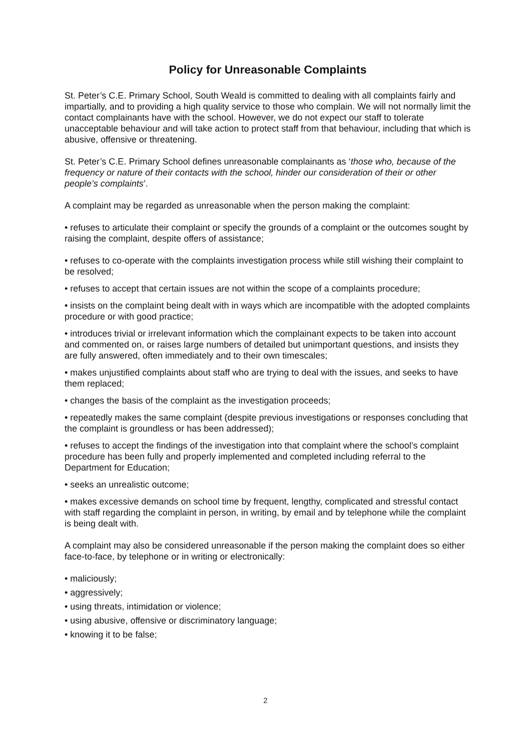Policy for Unreasonable Complaints
St. Peter’s C.E. Primary School, South Weald is committed to dealing with all complaints fairly and impartially, and to providing a high quality service to those who complain. We will not normally limit the contact complainants have with the school. However, we do not expect our staff to tolerate unacceptable behaviour and will take action to protect staff from that behaviour, including that which is abusive, offensive or threatening.
St. Peter’s C.E. Primary School defines unreasonable complainants as ‘those who, because of the frequency or nature of their contacts with the school, hinder our consideration of their or other people’s complaints’.
A complaint may be regarded as unreasonable when the person making the complaint:
• refuses to articulate their complaint or specify the grounds of a complaint or the outcomes sought by raising the complaint, despite offers of assistance;
• refuses to co-operate with the complaints investigation process while still wishing their complaint to be resolved;
• refuses to accept that certain issues are not within the scope of a complaints procedure;
• insists on the complaint being dealt with in ways which are incompatible with the adopted complaints procedure or with good practice;
• introduces trivial or irrelevant information which the complainant expects to be taken into account and commented on, or raises large numbers of detailed but unimportant questions, and insists they are fully answered, often immediately and to their own timescales;
• makes unjustified complaints about staff who are trying to deal with the issues, and seeks to have them replaced;
• changes the basis of the complaint as the investigation proceeds;
• repeatedly makes the same complaint (despite previous investigations or responses concluding that the complaint is groundless or has been addressed);
• refuses to accept the findings of the investigation into that complaint where the school’s complaint procedure has been fully and properly implemented and completed including referral to the Department for Education;
• seeks an unrealistic outcome;
• makes excessive demands on school time by frequent, lengthy, complicated and stressful contact with staff regarding the complaint in person, in writing, by email and by telephone while the complaint is being dealt with.
A complaint may also be considered unreasonable if the person making the complaint does so either face-to-face, by telephone or in writing or electronically:
• maliciously;
• aggressively;
• using threats, intimidation or violence;
• using abusive, offensive or discriminatory language;
• knowing it to be false;
2